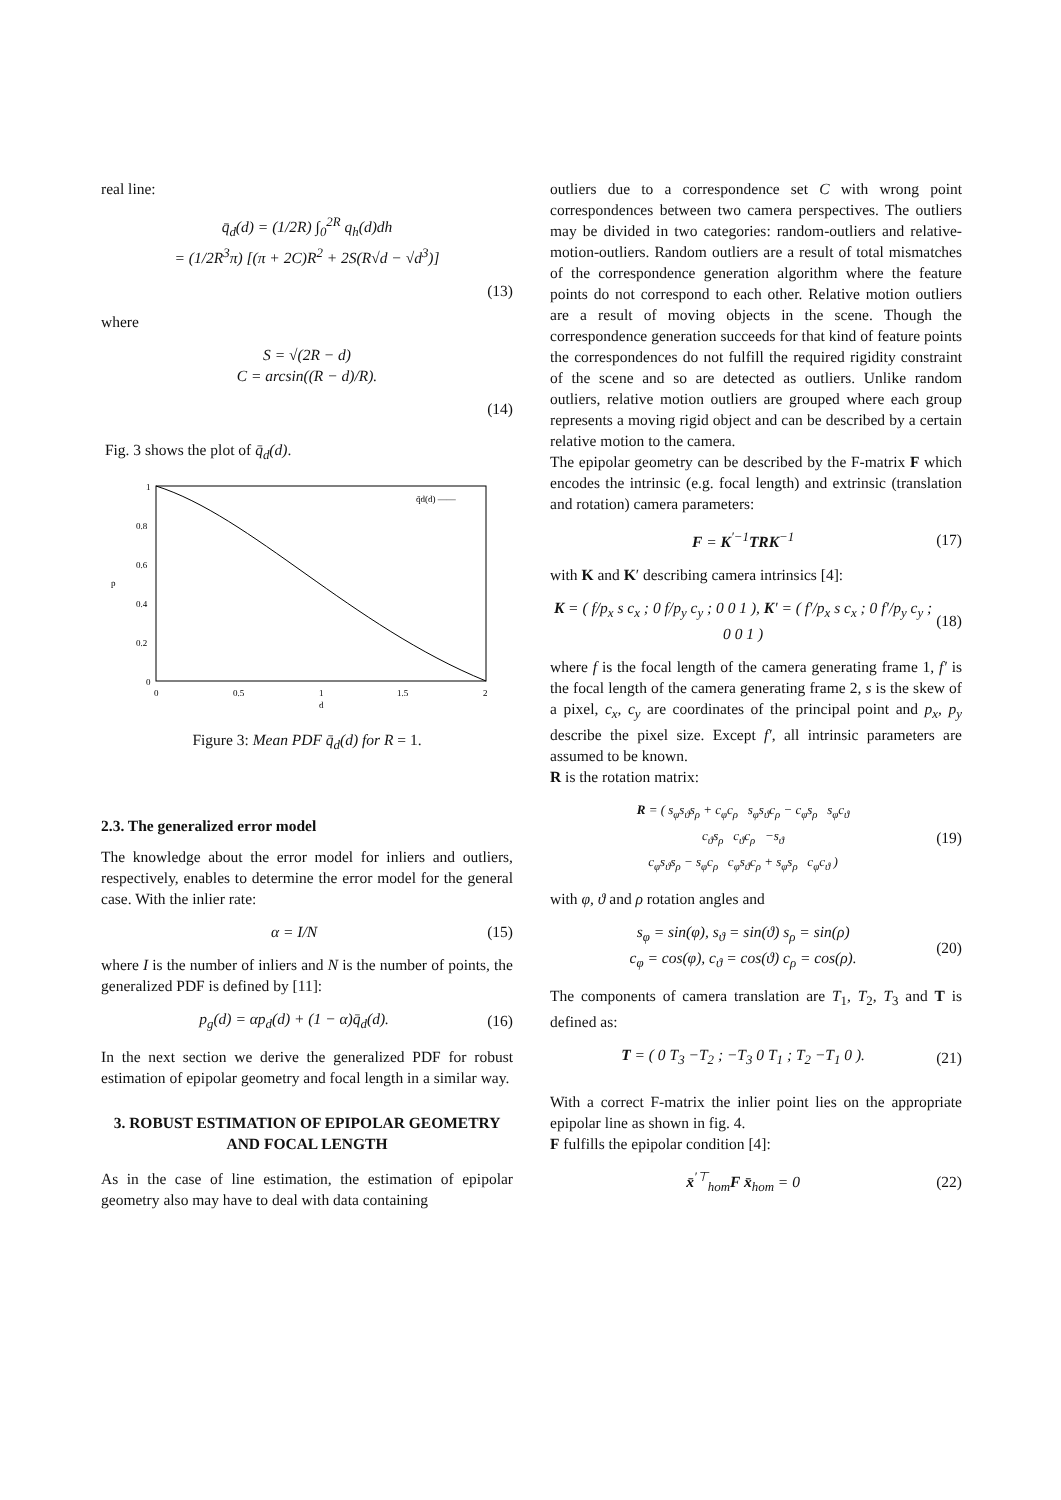real line:
q̄<sub>d</sub>(d) = (1/2R) ∫<sub>0</sub><sup>2R</sup> q<sub>h</sub>(d)dh
= (1/2R<sup>3</sup>π) [(π + 2C)R<sup>2</sup> + 2S(R√d − √d<sup>3</sup>)]
(13)
where
S = √(2R − d)
C = arcsin((R − d)/R).
(14)
Fig. 3 shows the plot of q̄<sub>d</sub>(d).
1
0.8
0.6
0.4
0.2
0
0
0.5
1
1.5
2
d
p
q̄d(d) ——
Figure 3: Mean PDF q̄<sub>d</sub>(d) for R = 1.
2.3. The generalized error model
The knowledge about the error model for inliers and outliers, respectively, enables to determine the error model for the general case. With the inlier rate:
α = I/N (15)
where I is the number of inliers and N is the number of points, the generalized PDF is defined by [11]:
p<sub>g</sub>(d) = αp<sub>d</sub>(d) + (1 − α)q̄<sub>d</sub>(d). (16)
In the next section we derive the generalized PDF for robust estimation of epipolar geometry and focal length in a similar way.
3. ROBUST ESTIMATION OF EPIPOLAR GEOMETRY AND FOCAL LENGTH
As in the case of line estimation, the estimation of epipolar geometry also may have to deal with data containing
outliers due to a correspondence set C with wrong point correspondences between two camera perspectives. The outliers may be divided in two categories: random-outliers and relative-motion-outliers. Random outliers are a result of total mismatches of the correspondence generation algorithm where the feature points do not correspond to each other. Relative motion outliers are a result of moving objects in the scene. Though the correspondence generation succeeds for that kind of feature points the correspondences do not fulfill the required rigidity constraint of the scene and so are detected as outliers. Unlike random outliers, relative motion outliers are grouped where each group represents a moving rigid object and can be described by a certain relative motion to the camera.
The epipolar geometry can be described by the F-matrix F which encodes the intrinsic (e.g. focal length) and extrinsic (translation and rotation) camera parameters:
F = K<sup>′−1</sup>TRK<sup>−1</sup> (17)
with K and K′ describing camera intrinsics [4]:
K = ( f/p<sub>x</sub> s c<sub>x</sub> ; 0 f/p<sub>y</sub> c<sub>y</sub> ; 0 0 1 ), K′ = ( f′/p<sub>x</sub> s c<sub>x</sub> ; 0 f′/p<sub>y</sub> c<sub>y</sub> ; 0 0 1 ) (18)
where f is the focal length of the camera generating frame 1, f′ is the focal length of the camera generating frame 2, s is the skew of a pixel, c<sub>x</sub>, c<sub>y</sub> are coordinates of the principal point and p<sub>x</sub>, p<sub>y</sub> describe the pixel size. Except f′, all intrinsic parameters are assumed to be known.
R is the rotation matrix:
R = ( s<sub>φ</sub>s<sub>ϑ</sub>s<sub>ρ</sub> + c<sub>φ</sub>c<sub>ρ</sub> s<sub>φ</sub>s<sub>ϑ</sub>c<sub>ρ</sub> − c<sub>φ</sub>s<sub>ρ</sub> s<sub>φ</sub>c<sub>ϑ</sub>
c<sub>ϑ</sub>s<sub>ρ</sub> c<sub>ϑ</sub>c<sub>ρ</sub> −s<sub>ϑ</sub>
c<sub>φ</sub>s<sub>ϑ</sub>s<sub>ρ</sub> − s<sub>φ</sub>c<sub>ρ</sub> c<sub>φ</sub>s<sub>ϑ</sub>c<sub>ρ</sub> + s<sub>φ</sub>s<sub>ρ</sub> c<sub>φ</sub>c<sub>ϑ</sub> ) (19)
with φ, ϑ and ρ rotation angles and
s<sub>φ</sub> = sin(φ), s<sub>ϑ</sub> = sin(ϑ) s<sub>ρ</sub> = sin(ρ)
c<sub>φ</sub> = cos(φ), c<sub>ϑ</sub> = cos(ϑ) c<sub>ρ</sub> = cos(ρ). (20)
The components of camera translation are T<sub>1</sub>, T<sub>2</sub>, T<sub>3</sub> and T is defined as:
T = ( 0 T<sub>3</sub> −T<sub>2</sub> ; −T<sub>3</sub> 0 T<sub>1</sub> ; T<sub>2</sub> −T<sub>1</sub> 0 ). (21)
With a correct F-matrix the inlier point lies on the appropriate epipolar line as shown in fig. 4.
F fulfills the epipolar condition [4]:
x̄<sup>′⊤</sup><sub>hom</sub>F x̄<sub>hom</sub> = 0 (22)